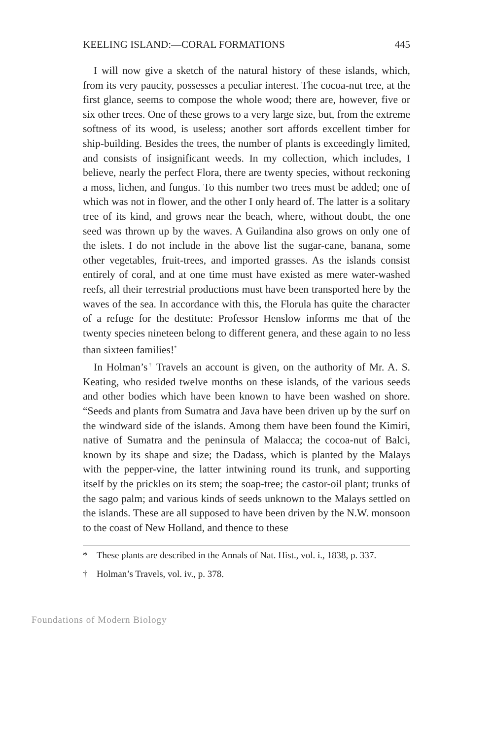KEELING ISLAND:—CORAL FORMATIONS 445
I will now give a sketch of the natural history of these islands, which, from its very paucity, possesses a peculiar interest. The cocoa-nut tree, at the first glance, seems to compose the whole wood; there are, however, five or six other trees. One of these grows to a very large size, but, from the extreme softness of its wood, is useless; another sort affords excellent timber for ship-building. Besides the trees, the number of plants is exceedingly limited, and consists of insignificant weeds. In my collection, which includes, I believe, nearly the perfect Flora, there are twenty species, without reckoning a moss, lichen, and fungus. To this number two trees must be added; one of which was not in flower, and the other I only heard of. The latter is a solitary tree of its kind, and grows near the beach, where, without doubt, the one seed was thrown up by the waves. A Guilandina also grows on only one of the islets. I do not include in the above list the sugar-cane, banana, some other vegetables, fruit-trees, and imported grasses. As the islands consist entirely of coral, and at one time must have existed as mere water-washed reefs, all their terrestrial productions must have been transported here by the waves of the sea. In accordance with this, the Florula has quite the character of a refuge for the destitute: Professor Henslow informs me that of the twenty species nineteen belong to different genera, and these again to no less than sixteen families!<sup>*</sup>
In Holman’s<sup>†</sup> Travels an account is given, on the authority of Mr. A. S. Keating, who resided twelve months on these islands, of the various seeds and other bodies which have been known to have been washed on shore. “Seeds and plants from Sumatra and Java have been driven up by the surf on the windward side of the islands. Among them have been found the Kimiri, native of Sumatra and the peninsula of Malacca; the cocoa-nut of Balci, known by its shape and size; the Dadass, which is planted by the Malays with the pepper-vine, the latter intwining round its trunk, and supporting itself by the prickles on its stem; the soap-tree; the castor-oil plant; trunks of the sago palm; and various kinds of seeds unknown to the Malays settled on the islands. These are all supposed to have been driven by the N.W. monsoon to the coast of New Holland, and thence to these
* These plants are described in the Annals of Nat. Hist., vol. i., 1838, p. 337.
† Holman’s Travels, vol. iv., p. 378.
Foundations of Modern Biology